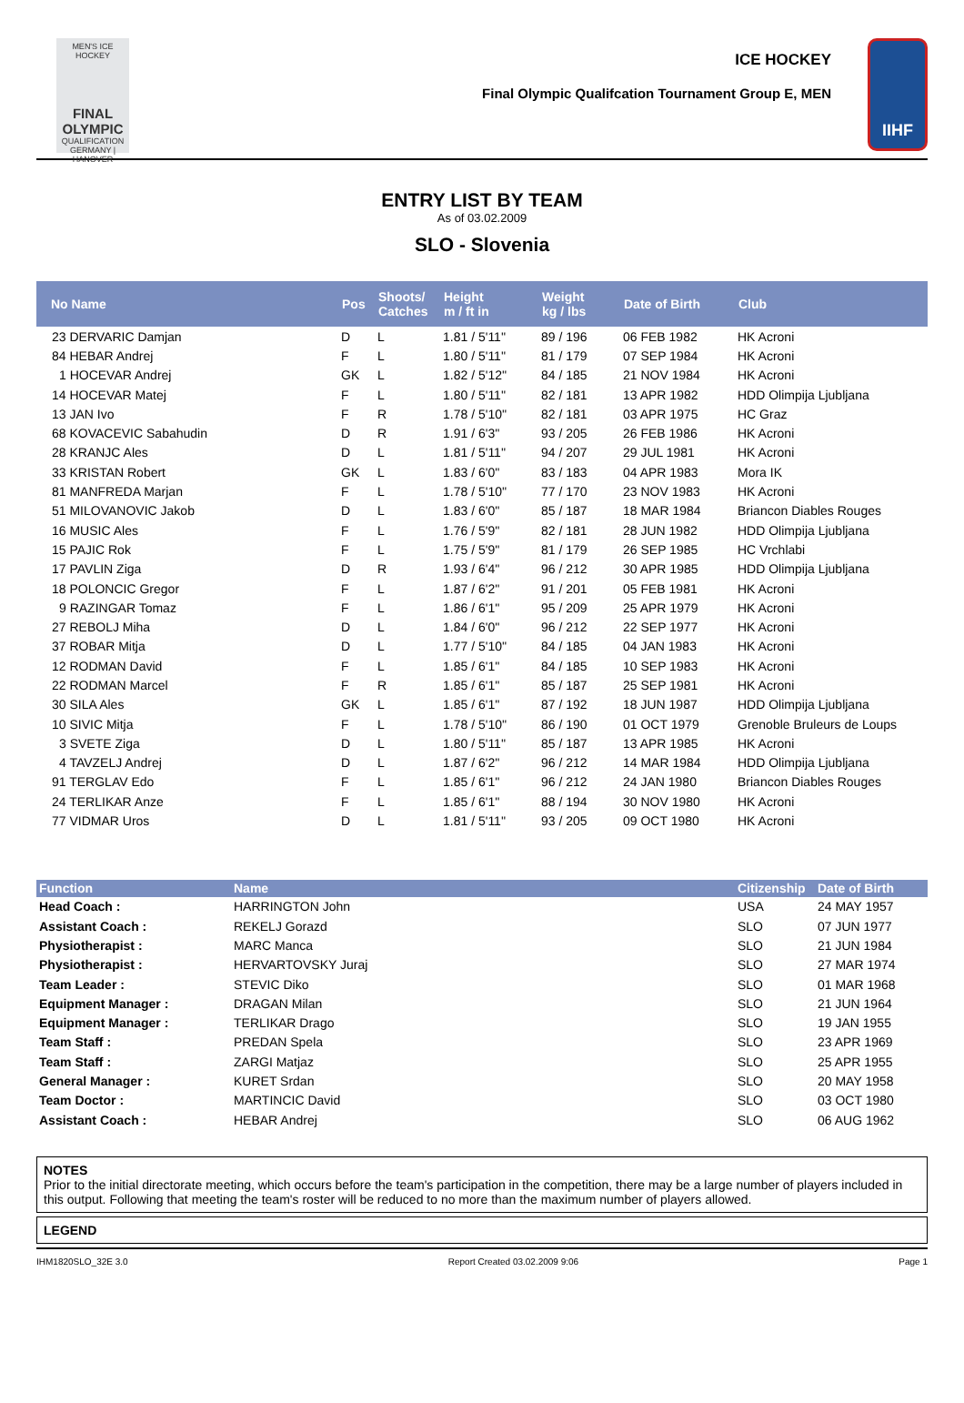MEN'S ICE HOCKEY
FINAL
OLYMPIC
QUALIFICATION
GERMANY | HANOVER
ICE HOCKEY
Final Olympic Qualifcation Tournament Group E, MEN
IIHF
ENTRY LIST BY TEAM
As of 03.02.2009
SLO - Slovenia
| No Name | Pos | Shoots/ Catches | Height m / ft in | Weight kg / lbs | Date of Birth | Club |
| --- | --- | --- | --- | --- | --- | --- |
| 23 DERVARIC Damjan | D | L | 1.81 / 5'11'' | 89 / 196 | 06 FEB 1982 | HK Acroni |
| 84 HEBAR Andrej | F | L | 1.80 / 5'11'' | 81 / 179 | 07 SEP 1984 | HK Acroni |
| 1 HOCEVAR Andrej | GK | L | 1.82 / 5'12'' | 84 / 185 | 21 NOV 1984 | HK Acroni |
| 14 HOCEVAR Matej | F | L | 1.80 / 5'11'' | 82 / 181 | 13 APR 1982 | HDD Olimpija Ljubljana |
| 13 JAN Ivo | F | R | 1.78 / 5'10'' | 82 / 181 | 03 APR 1975 | HC Graz |
| 68 KOVACEVIC Sabahudin | D | R | 1.91 / 6'3'' | 93 / 205 | 26 FEB 1986 | HK Acroni |
| 28 KRANJC Ales | D | L | 1.81 / 5'11'' | 94 / 207 | 29 JUL 1981 | HK Acroni |
| 33 KRISTAN Robert | GK | L | 1.83 / 6'0'' | 83 / 183 | 04 APR 1983 | Mora IK |
| 81 MANFREDA Marjan | F | L | 1.78 / 5'10'' | 77 / 170 | 23 NOV 1983 | HK Acroni |
| 51 MILOVANOVIC Jakob | D | L | 1.83 / 6'0'' | 85 / 187 | 18 MAR 1984 | Briancon Diables Rouges |
| 16 MUSIC Ales | F | L | 1.76 / 5'9'' | 82 / 181 | 28 JUN 1982 | HDD Olimpija Ljubljana |
| 15 PAJIC Rok | F | L | 1.75 / 5'9'' | 81 / 179 | 26 SEP 1985 | HC Vrchlabi |
| 17 PAVLIN Ziga | D | R | 1.93 / 6'4'' | 96 / 212 | 30 APR 1985 | HDD Olimpija Ljubljana |
| 18 POLONCIC Gregor | F | L | 1.87 / 6'2'' | 91 / 201 | 05 FEB 1981 | HK Acroni |
| 9 RAZINGAR Tomaz | F | L | 1.86 / 6'1'' | 95 / 209 | 25 APR 1979 | HK Acroni |
| 27 REBOLJ Miha | D | L | 1.84 / 6'0'' | 96 / 212 | 22 SEP 1977 | HK Acroni |
| 37 ROBAR Mitja | D | L | 1.77 / 5'10'' | 84 / 185 | 04 JAN 1983 | HK Acroni |
| 12 RODMAN David | F | L | 1.85 / 6'1'' | 84 / 185 | 10 SEP 1983 | HK Acroni |
| 22 RODMAN Marcel | F | R | 1.85 / 6'1'' | 85 / 187 | 25 SEP 1981 | HK Acroni |
| 30 SILA Ales | GK | L | 1.85 / 6'1'' | 87 / 192 | 18 JUN 1987 | HDD Olimpija Ljubljana |
| 10 SIVIC Mitja | F | L | 1.78 / 5'10'' | 86 / 190 | 01 OCT 1979 | Grenoble Bruleurs de Loups |
| 3 SVETE Ziga | D | L | 1.80 / 5'11'' | 85 / 187 | 13 APR 1985 | HK Acroni |
| 4 TAVZELJ Andrej | D | L | 1.87 / 6'2'' | 96 / 212 | 14 MAR 1984 | HDD Olimpija Ljubljana |
| 91 TERGLAV Edo | F | L | 1.85 / 6'1'' | 96 / 212 | 24 JAN 1980 | Briancon Diables Rouges |
| 24 TERLIKAR Anze | F | L | 1.85 / 6'1'' | 88 / 194 | 30 NOV 1980 | HK Acroni |
| 77 VIDMAR Uros | D | L | 1.81 / 5'11'' | 93 / 205 | 09 OCT 1980 | HK Acroni |
| Function | Name | Citizenship | Date of Birth |
| --- | --- | --- | --- |
| Head Coach : | HARRINGTON John | USA | 24 MAY 1957 |
| Assistant Coach : | REKELJ Gorazd | SLO | 07 JUN 1977 |
| Physiotherapist : | MARC Manca | SLO | 21 JUN 1984 |
| Physiotherapist : | HERVARTOVSKY Juraj | SLO | 27 MAR 1974 |
| Team Leader : | STEVIC Diko | SLO | 01 MAR 1968 |
| Equipment Manager : | DRAGAN Milan | SLO | 21 JUN 1964 |
| Equipment Manager : | TERLIKAR Drago | SLO | 19 JAN 1955 |
| Team Staff : | PREDAN Spela | SLO | 23 APR 1969 |
| Team Staff : | ZARGI Matjaz | SLO | 25 APR 1955 |
| General Manager : | KURET Srdan | SLO | 20 MAY 1958 |
| Team Doctor : | MARTINCIC David | SLO | 03 OCT 1980 |
| Assistant Coach : | HEBAR Andrej | SLO | 06 AUG 1962 |
NOTES
Prior to the initial directorate meeting, which occurs before the team's participation in the competition, there may be a large number of players included in this output. Following that meeting the team's roster will be reduced to no more than the maximum number of players allowed.
LEGEND
IHM1820SLO_32E 3.0 Report Created 03.02.2009 9:06 Page 1